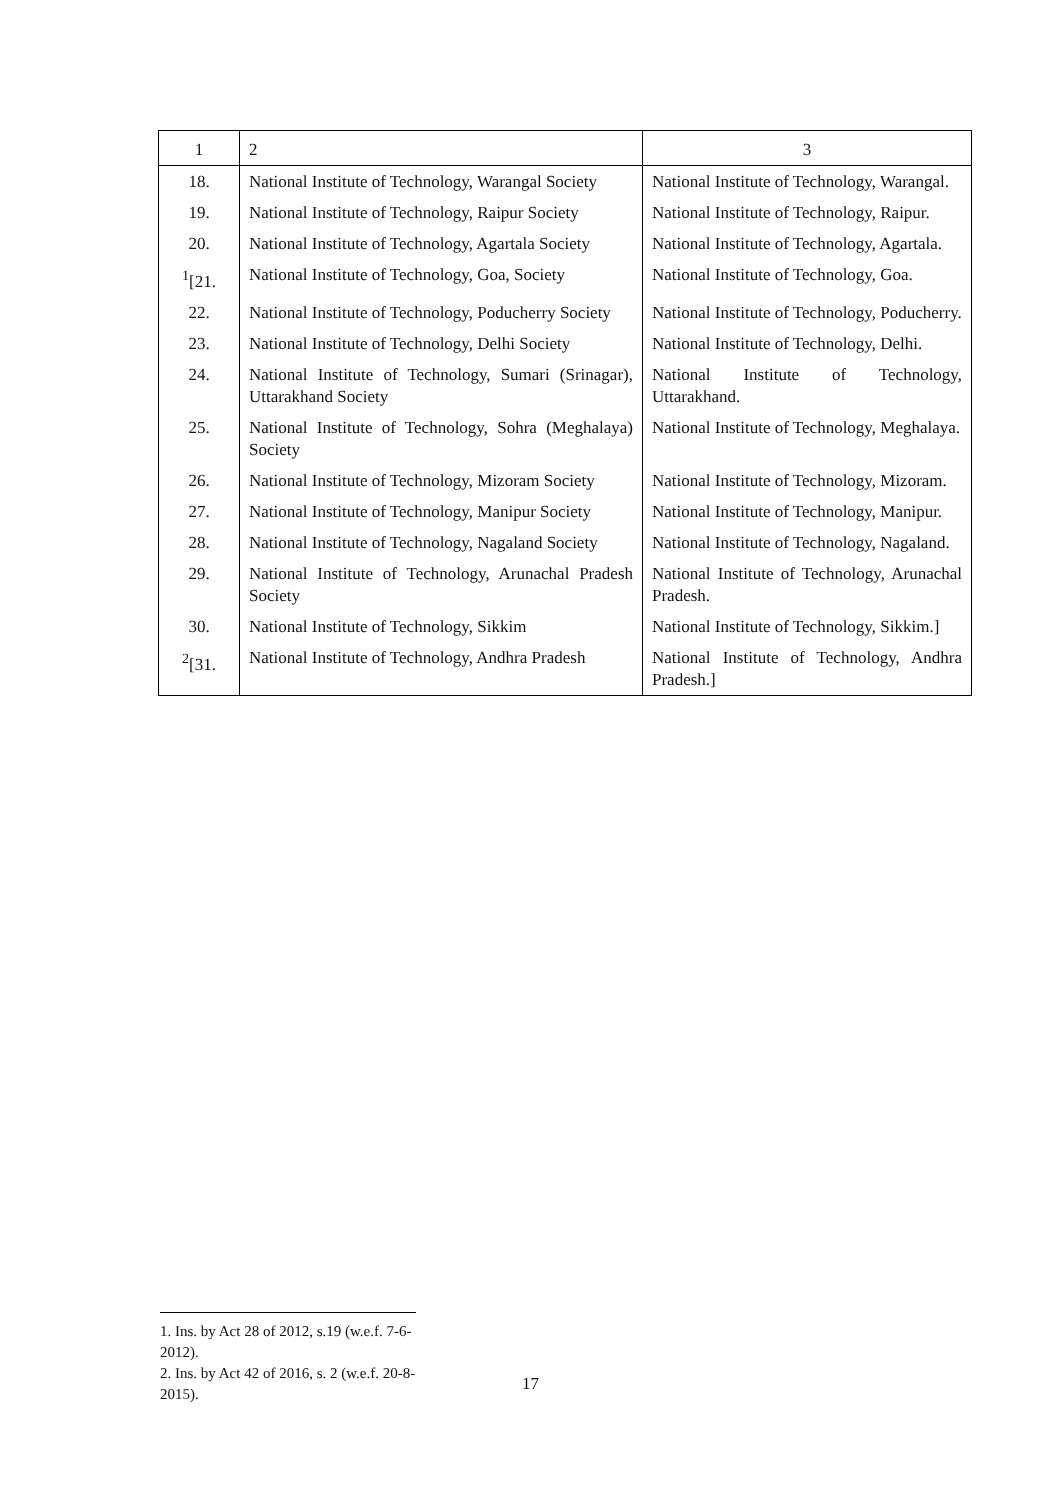| 1 | 2 | 3 |
| --- | --- | --- |
| 18. | National Institute of Technology, Warangal Society | National Institute of Technology, Warangal. |
| 19. | National Institute of Technology, Raipur Society | National Institute of Technology, Raipur. |
| 20. | National Institute of Technology, Agartala Society | National Institute of Technology, Agartala. |
| <sup>1</sup> [21. | National Institute of Technology, Goa, Society | National Institute of Technology, Goa. |
| 22. | National Institute of Technology, Poducherry Society | National Institute of Technology, Poducherry. |
| 23. | National Institute of Technology, Delhi Society | National Institute of Technology, Delhi. |
| 24. | National Institute of Technology, Sumari (Srinagar), Uttarakhand Society | National Institute of Technology, Uttarakhand. |
| 25. | National Institute of Technology, Sohra (Meghalaya) Society | National Institute of Technology, Meghalaya. |
| 26. | National Institute of Technology, Mizoram Society | National Institute of Technology, Mizoram. |
| 27. | National Institute of Technology, Manipur Society | National Institute of Technology, Manipur. |
| 28. | National Institute of Technology, Nagaland Society | National Institute of Technology, Nagaland. |
| 29. | National Institute of Technology, Arunachal Pradesh Society | National Institute of Technology, Arunachal Pradesh. |
| 30. | National Institute of Technology, Sikkim | National Institute of Technology, Sikkim.] |
| <sup>2</sup> [31. | National Institute of Technology, Andhra Pradesh | National Institute of Technology, Andhra Pradesh.] |
1. Ins. by Act 28 of 2012, s.19 (w.e.f. 7-6-2012).
2. Ins. by Act 42 of 2016, s. 2 (w.e.f. 20-8-2015).
17